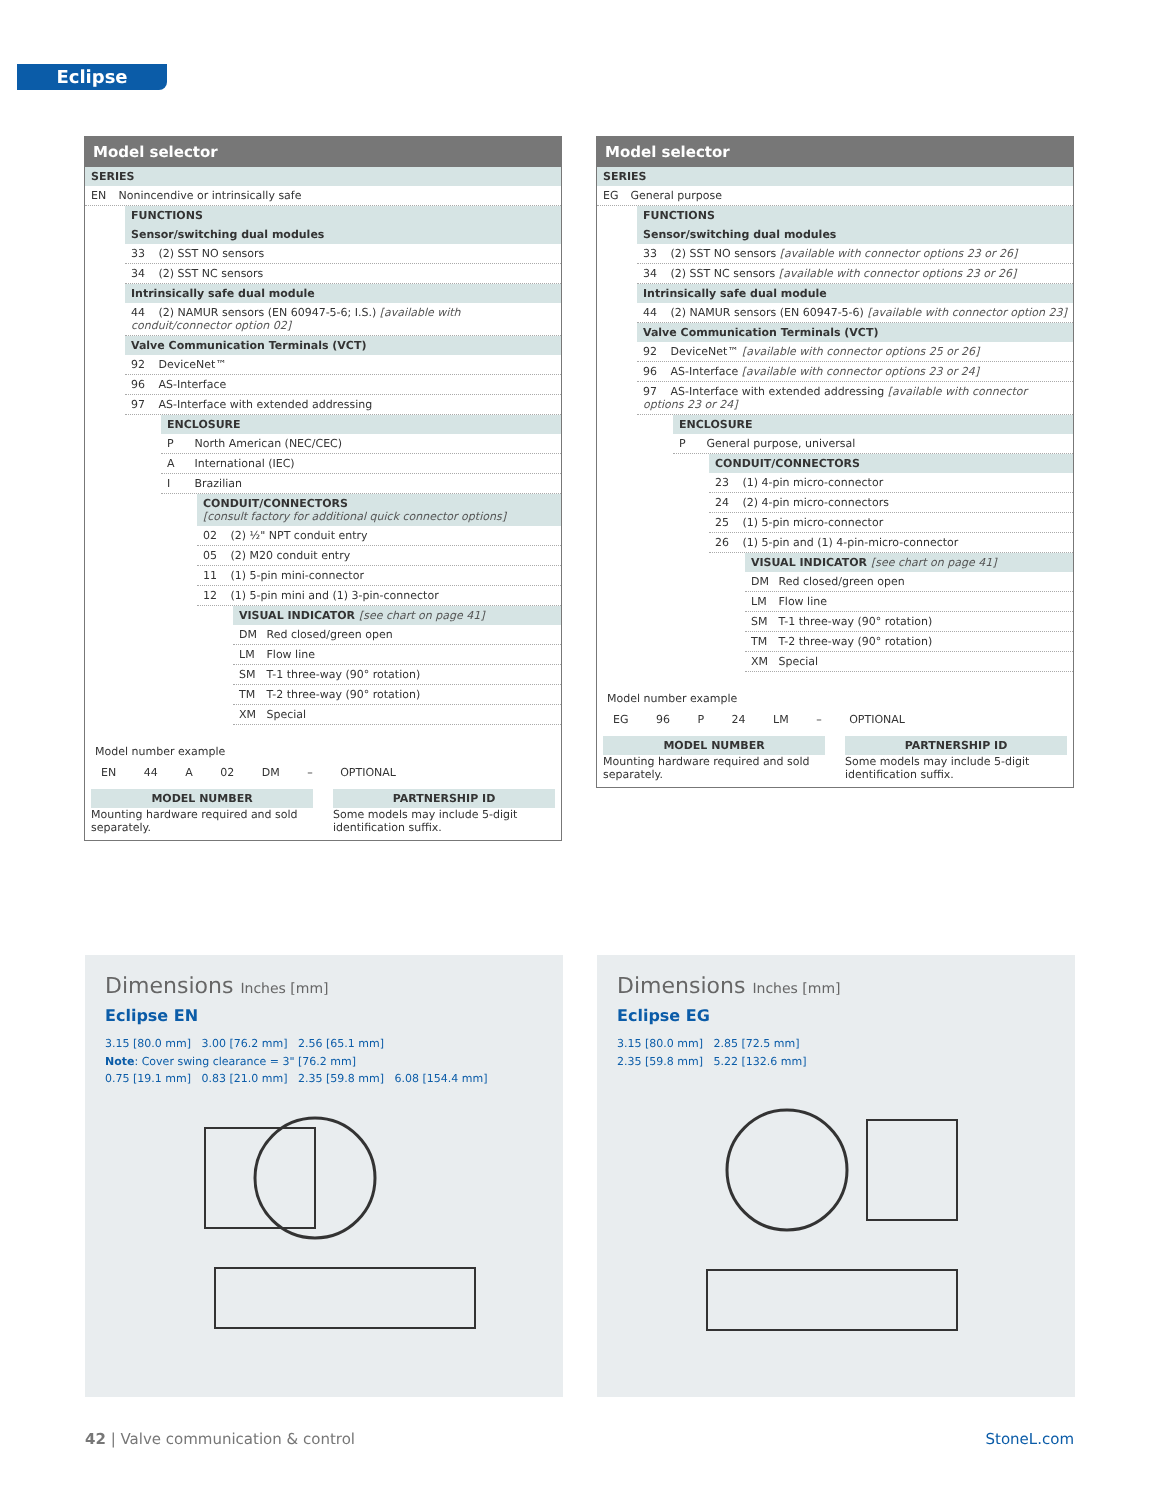Eclipse
Model selector
SERIES
EN Nonincendive or intrinsically safe
FUNCTIONS
Sensor/switching dual modules
33 (2) SST NO sensors
34 (2) SST NC sensors
Intrinsically safe dual module
44 (2) NAMUR sensors (EN 60947-5-6; I.S.) [available with conduit/connector option 02]
Valve Communication Terminals (VCT)
92 DeviceNet™
96 AS-Interface
97 AS-Interface with extended addressing
ENCLOSURE
P North American (NEC/CEC)
A International (IEC)
I Brazilian
CONDUIT/CONNECTORS
[consult factory for additional quick connector options]
02 (2) ½" NPT conduit entry
05 (2) M20 conduit entry
11 (1) 5-pin mini-connector
12 (1) 5-pin mini and (1) 3-pin-connector
VISUAL INDICATOR [see chart on page 41]
DM Red closed/green open
LM Flow line
SM T-1 three-way (90° rotation)
TM T-2 three-way (90° rotation)
XM Special
Model number example
EN 44 A 02 DM – OPTIONAL
MODEL NUMBER
Mounting hardware required and sold separately.
PARTNERSHIP ID
Some models may include 5-digit identification suffix.
Model selector
SERIES
EG General purpose
FUNCTIONS
Sensor/switching dual modules
33 (2) SST NO sensors [available with connector options 23 or 26]
34 (2) SST NC sensors [available with connector options 23 or 26]
Intrinsically safe dual module
44 (2) NAMUR sensors (EN 60947-5-6) [available with connector option 23]
Valve Communication Terminals (VCT)
92 DeviceNet™ [available with connector options 25 or 26]
96 AS-Interface [available with connector options 23 or 24]
97 AS-Interface with extended addressing [available with connector options 23 or 24]
ENCLOSURE
P General purpose, universal
CONDUIT/CONNECTORS
23 (1) 4-pin micro-connector
24 (2) 4-pin micro-connectors
25 (1) 5-pin micro-connector
26 (1) 5-pin and (1) 4-pin-micro-connector
VISUAL INDICATOR [see chart on page 41]
DM Red closed/green open
LM Flow line
SM T-1 three-way (90° rotation)
TM T-2 three-way (90° rotation)
XM Special
Model number example
EG 96 P 24 LM – OPTIONAL
MODEL NUMBER
Mounting hardware required and sold separately.
PARTNERSHIP ID
Some models may include 5-digit identification suffix.
Dimensions Inches [mm]
Eclipse EN
3.15 [80.0 mm] 3.00 [76.2 mm] 2.56 [65.1 mm]
Note: Cover swing clearance = 3" [76.2 mm]
0.75 [19.1 mm] 0.83 [21.0 mm] 2.35 [59.8 mm] 6.08 [154.4 mm]
Dimensions Inches [mm]
Eclipse EG
3.15 [80.0 mm] 2.85 [72.5 mm]
2.35 [59.8 mm] 5.22 [132.6 mm]
42 | Valve communication & control
StoneL.com